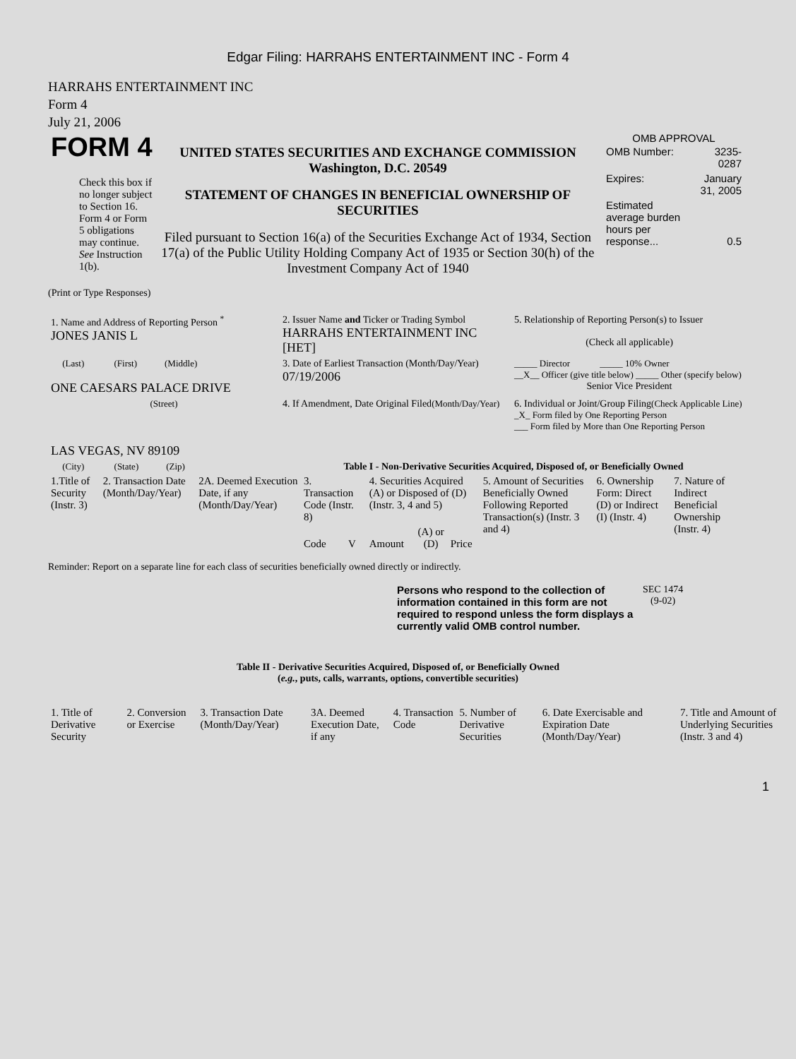Edgar Filing: HARRAHS ENTERTAINMENT INC - Form 4
HARRAHS ENTERTAINMENT INC
Form 4
July 21, 2006
| FORM 4 Check this box if no longer subject to Section 16. Form 4 or Form 5 obligations may continue. See Instruction 1(b). | UNITED STATES SECURITIES AND EXCHANGE COMMISSION Washington, D.C. 20549 STATEMENT OF CHANGES IN BENEFICIAL OWNERSHIP OF SECURITIES Filed pursuant to Section 16(a) of the Securities Exchange Act of 1934, Section 17(a) of the Public Utility Holding Company Act of 1935 or Section 30(h) of the Investment Company Act of 1940 | OMB APPROVAL / OMB Number: / 3235-0287 / / Expires: / January 31, 2005 / / Estimated average burden hours per response... / 0.5 / |
(Print or Type Responses)
| 1. Name and Address of Reporting Person <sup>*</sup> JONES JANIS L | 2. Issuer Name and Ticker or Trading Symbol HARRAHS ENTERTAINMENT INC [HET] | 5. Relationship of Reporting Person(s) to Issuer (Check all applicable) |
| (Last) (First) (Middle) ONE CAESARS PALACE DRIVE | 3. Date of Earliest Transaction (Month/Day/Year) 07/19/2006 | _____ Director _____ 10% Owner __X__ Officer (give title below) _____ Other (specify below) Senior Vice President |
| (Street) LAS VEGAS, NV 89109 | 4. If Amendment, Date Original Filed (Month/Day/Year) | 6. Individual or Joint/Group Filing (Check Applicable Line) _X_ Form filed by One Reporting Person ___ Form filed by More than One Reporting Person |
| (City) (State) (Zip) | Table I - Non-Derivative Securities Acquired, Disposed of, or Beneficially Owned | |
| 1.Title of Security (Instr. 3) | 2. Transaction Date (Month/Day/Year) | 2A. Deemed Execution Date, if any (Month/Day/Year) | 3. Transaction Code (Instr. 8) | | 4. Securities Acquired (A) or Disposed of (D) (Instr. 3, 4 and 5) | | | 5. Amount of Securities Beneficially Owned Following Reported Transaction(s) (Instr. 3 and 4) | 6. Ownership Form: Direct (D) or Indirect (I) (Instr. 4) | 7. Nature of Indirect Beneficial Ownership (Instr. 4) |
| --- | --- | --- | --- | --- | --- | --- | --- | --- | --- | --- |
| | | | Code | V | Amount | (A) or (D) | Price | | | |
Reminder: Report on a separate line for each class of securities beneficially owned directly or indirectly.
| Persons who respond to the collection of information contained in this form are not required to respond unless the form displays a currently valid OMB control number. | SEC 1474 (9-02) |
Table II - Derivative Securities Acquired, Disposed of, or Beneficially Owned
(e.g., puts, calls, warrants, options, convertible securities)
| 1. Title of Derivative Security | 2. Conversion or Exercise | 3. Transaction Date (Month/Day/Year) | 3A. Deemed Execution Date, if any | 4. Transaction Code | 5. Number of Derivative Securities | 6. Date Exercisable and Expiration Date (Month/Day/Year) | 7. Title and Amount of Underlying Securities (Instr. 3 and 4) |
| --- | --- | --- | --- | --- | --- | --- | --- |
1